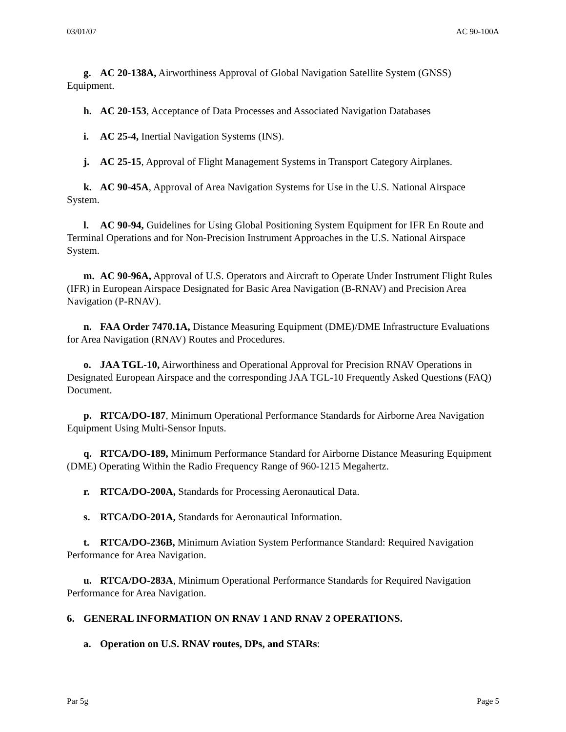03/01/07 AC 90-100A
g. AC 20-138A, Airworthiness Approval of Global Navigation Satellite System (GNSS) Equipment.
h. AC 20-153, Acceptance of Data Processes and Associated Navigation Databases
i. AC 25-4, Inertial Navigation Systems (INS).
j. AC 25-15, Approval of Flight Management Systems in Transport Category Airplanes.
k. AC 90-45A, Approval of Area Navigation Systems for Use in the U.S. National Airspace System.
l. AC 90-94, Guidelines for Using Global Positioning System Equipment for IFR En Route and Terminal Operations and for Non-Precision Instrument Approaches in the U.S. National Airspace System.
m. AC 90-96A, Approval of U.S. Operators and Aircraft to Operate Under Instrument Flight Rules (IFR) in European Airspace Designated for Basic Area Navigation (B-RNAV) and Precision Area Navigation (P-RNAV).
n. FAA Order 7470.1A, Distance Measuring Equipment (DME)/DME Infrastructure Evaluations for Area Navigation (RNAV) Routes and Procedures.
o. JAA TGL-10, Airworthiness and Operational Approval for Precision RNAV Operations in Designated European Airspace and the corresponding JAA TGL-10 Frequently Asked Questions (FAQ) Document.
p. RTCA/DO-187, Minimum Operational Performance Standards for Airborne Area Navigation Equipment Using Multi-Sensor Inputs.
q. RTCA/DO-189, Minimum Performance Standard for Airborne Distance Measuring Equipment (DME) Operating Within the Radio Frequency Range of 960-1215 Megahertz.
r. RTCA/DO-200A, Standards for Processing Aeronautical Data.
s. RTCA/DO-201A, Standards for Aeronautical Information.
t. RTCA/DO-236B, Minimum Aviation System Performance Standard: Required Navigation Performance for Area Navigation.
u. RTCA/DO-283A, Minimum Operational Performance Standards for Required Navigation Performance for Area Navigation.
6. GENERAL INFORMATION ON RNAV 1 AND RNAV 2 OPERATIONS.
a. Operation on U.S. RNAV routes, DPs, and STARs:
Par 5g Page 5